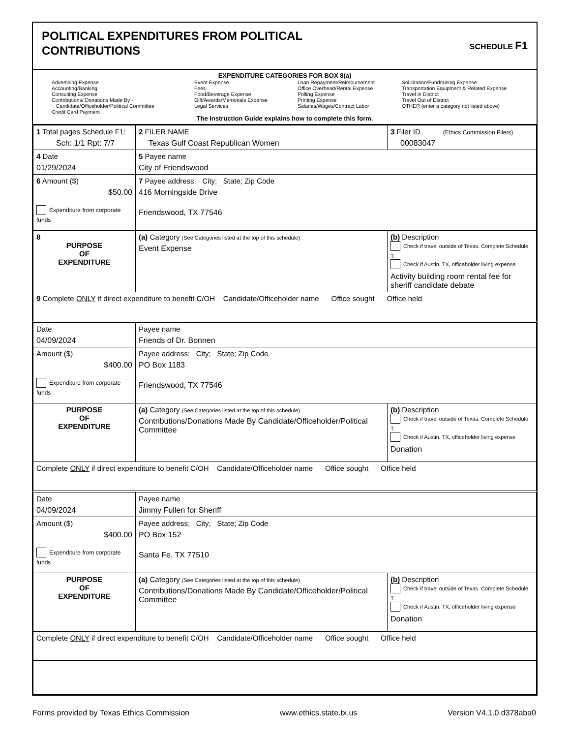POLITICAL EXPENDITURES FROM POLITICAL
CONTRIBUTIONS
SCHEDULE F1
EXPENDITURE CATEGORIES FOR BOX 8(a)
Advertising Expense
Accounting/Banking
Consulting Expense
Contributions/ Donations Made By -
Candidate/Officeholder/Political Committee
Credit Card Payment
Event Expense
Fees
Food/Beverage Expense
Gift/Awards/Memorials Expense
Legal Services
Loan Repayment/Reimbursement
Office Overhead/Rental Expense
Polling Expense
Printing Expense
Salaries/Wages/Contract Labor
Solicitation/Fundraising Expense
Transportation Equipment & Related Expense
Travel in District
Travel Out of District
OTHER (enter a category not listed above)
The Instruction Guide explains how to complete this form.
| 1 Total pages Schedule F1: Sch: 1/1 Rpt: 7/7 | 2 FILER NAME Texas Gulf Coast Republican Women | 3 Filer ID (Ethics Commission Filers) 00083047 |
| 4 Date 01/29/2024 | 5 Payee name City of Friendswood | |
| 6 Amount ($) $50.00 Expenditure from corporate funds | 7 Payee address; City; State; Zip Code 416 Morningside Drive Friendswood, TX 77546 | |
| 8 PURPOSE OF EXPENDITURE | (a) Category (See Categories listed at the top of this schedule) Event Expense | (b) Description Check if travel outside of Texas. Complete Schedule T. Check if Austin, TX, officeholder living expense Activity building room rental fee for sheriff candidate debate |
| 9 Complete ONLY if direct expenditure to benefit C/OH Candidate/Officeholder name Office sought Office held | | |
| Date 04/09/2024 | Payee name Friends of Dr. Bonnen | |
| Amount ($) $400.00 Expenditure from corporate funds | Payee address; City; State; Zip Code PO Box 1183 Friendswood, TX 77546 | |
| PURPOSE OF EXPENDITURE | (a) Category (See Categories listed at the top of this schedule) Contributions/Donations Made By Candidate/Officeholder/Political Committee | (b) Description Check if travel outside of Texas. Complete Schedule T. Check if Austin, TX, officeholder living expense Donation |
| Complete ONLY if direct expenditure to benefit C/OH Candidate/Officeholder name Office sought Office held | | |
| Date 04/09/2024 | Payee name Jimmy Fullen for Sheriff | |
| Amount ($) $400.00 Expenditure from corporate funds | Payee address; City; State; Zip Code PO Box 152 Santa Fe, TX 77510 | |
| PURPOSE OF EXPENDITURE | (a) Category (See Categories listed at the top of this schedule) Contributions/Donations Made By Candidate/Officeholder/Political Committee | (b) Description Check if travel outside of Texas. Complete Schedule T. Check if Austin, TX, officeholder living expense Donation |
| Complete ONLY if direct expenditure to benefit C/OH Candidate/Officeholder name Office sought Office held | | |
Forms provided by Texas Ethics Commission www.ethics.state.tx.us Version V4.1.0.d378aba0